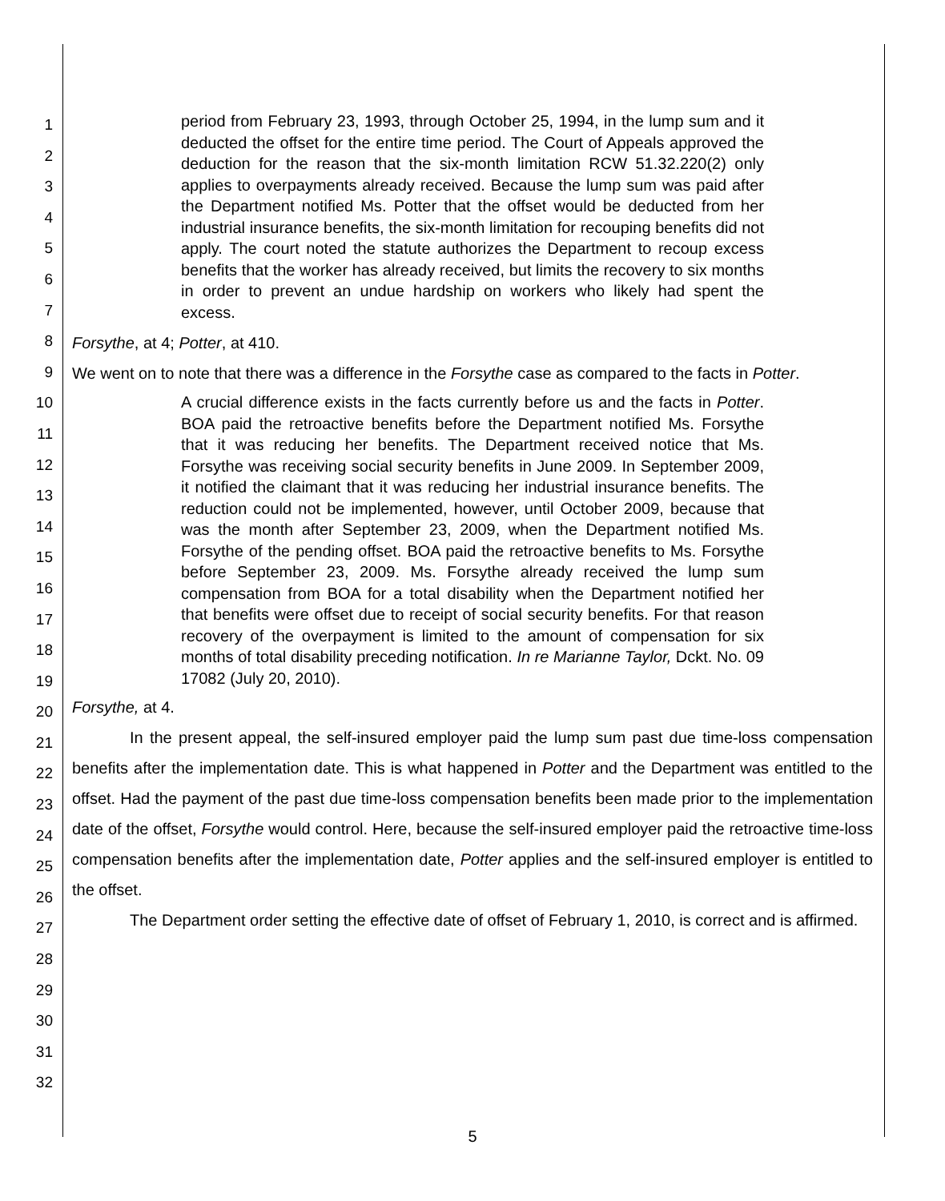1
2
3
4
5
6
7
8
9
10
11
12
13
14
15
16
17
18
19
20
21
22
23
24
25
26
27
28
29
30
31
32
period from February 23, 1993, through October 25, 1994, in the lump sum and it deducted the offset for the entire time period. The Court of Appeals approved the deduction for the reason that the six-month limitation RCW 51.32.220(2) only applies to overpayments already received. Because the lump sum was paid after the Department notified Ms. Potter that the offset would be deducted from her industrial insurance benefits, the six-month limitation for recouping benefits did not apply. The court noted the statute authorizes the Department to recoup excess benefits that the worker has already received, but limits the recovery to six months in order to prevent an undue hardship on workers who likely had spent the excess.
Forsythe, at 4; Potter, at 410.
We went on to note that there was a difference in the Forsythe case as compared to the facts in Potter.
A crucial difference exists in the facts currently before us and the facts in Potter. BOA paid the retroactive benefits before the Department notified Ms. Forsythe that it was reducing her benefits. The Department received notice that Ms. Forsythe was receiving social security benefits in June 2009. In September 2009, it notified the claimant that it was reducing her industrial insurance benefits. The reduction could not be implemented, however, until October 2009, because that was the month after September 23, 2009, when the Department notified Ms. Forsythe of the pending offset. BOA paid the retroactive benefits to Ms. Forsythe before September 23, 2009. Ms. Forsythe already received the lump sum compensation from BOA for a total disability when the Department notified her that benefits were offset due to receipt of social security benefits. For that reason recovery of the overpayment is limited to the amount of compensation for six months of total disability preceding notification. In re Marianne Taylor, Dckt. No. 09 17082 (July 20, 2010).
Forsythe, at 4.
In the present appeal, the self-insured employer paid the lump sum past due time-loss compensation benefits after the implementation date. This is what happened in Potter and the Department was entitled to the offset. Had the payment of the past due time-loss compensation benefits been made prior to the implementation date of the offset, Forsythe would control. Here, because the self-insured employer paid the retroactive time-loss compensation benefits after the implementation date, Potter applies and the self-insured employer is entitled to the offset.
The Department order setting the effective date of offset of February 1, 2010, is correct and is affirmed.
5